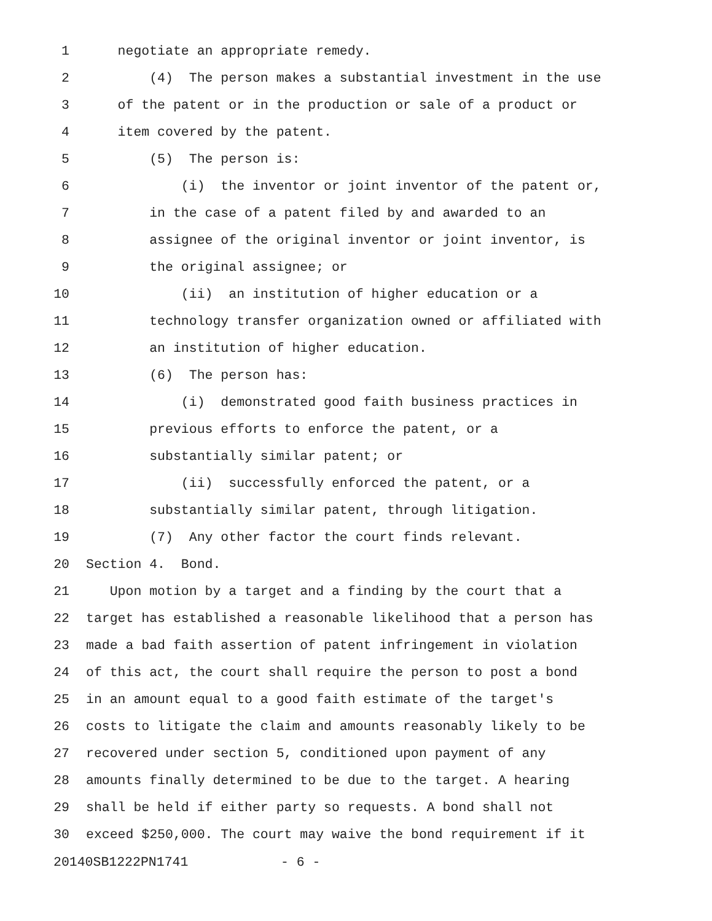1 negotiate an appropriate remedy.
2 (4) The person makes a substantial investment in the use
3 of the patent or in the production or sale of a product or
4 item covered by the patent.
5 (5) The person is:
6 (i) the inventor or joint inventor of the patent or,
7 in the case of a patent filed by and awarded to an
8 assignee of the original inventor or joint inventor, is
9 the original assignee; or
10 (ii) an institution of higher education or a
11 technology transfer organization owned or affiliated with
12 an institution of higher education.
13 (6) The person has:
14 (i) demonstrated good faith business practices in
15 previous efforts to enforce the patent, or a
16 substantially similar patent; or
17 (ii) successfully enforced the patent, or a
18 substantially similar patent, through litigation.
19 (7) Any other factor the court finds relevant.
20 Section 4. Bond.
21 Upon motion by a target and a finding by the court that a
22 target has established a reasonable likelihood that a person has
23 made a bad faith assertion of patent infringement in violation
24 of this act, the court shall require the person to post a bond
25 in an amount equal to a good faith estimate of the target's
26 costs to litigate the claim and amounts reasonably likely to be
27 recovered under section 5, conditioned upon payment of any
28 amounts finally determined to be due to the target. A hearing
29 shall be held if either party so requests. A bond shall not
30 exceed $250,000. The court may waive the bond requirement if it
20140SB1222PN1741 - 6 -